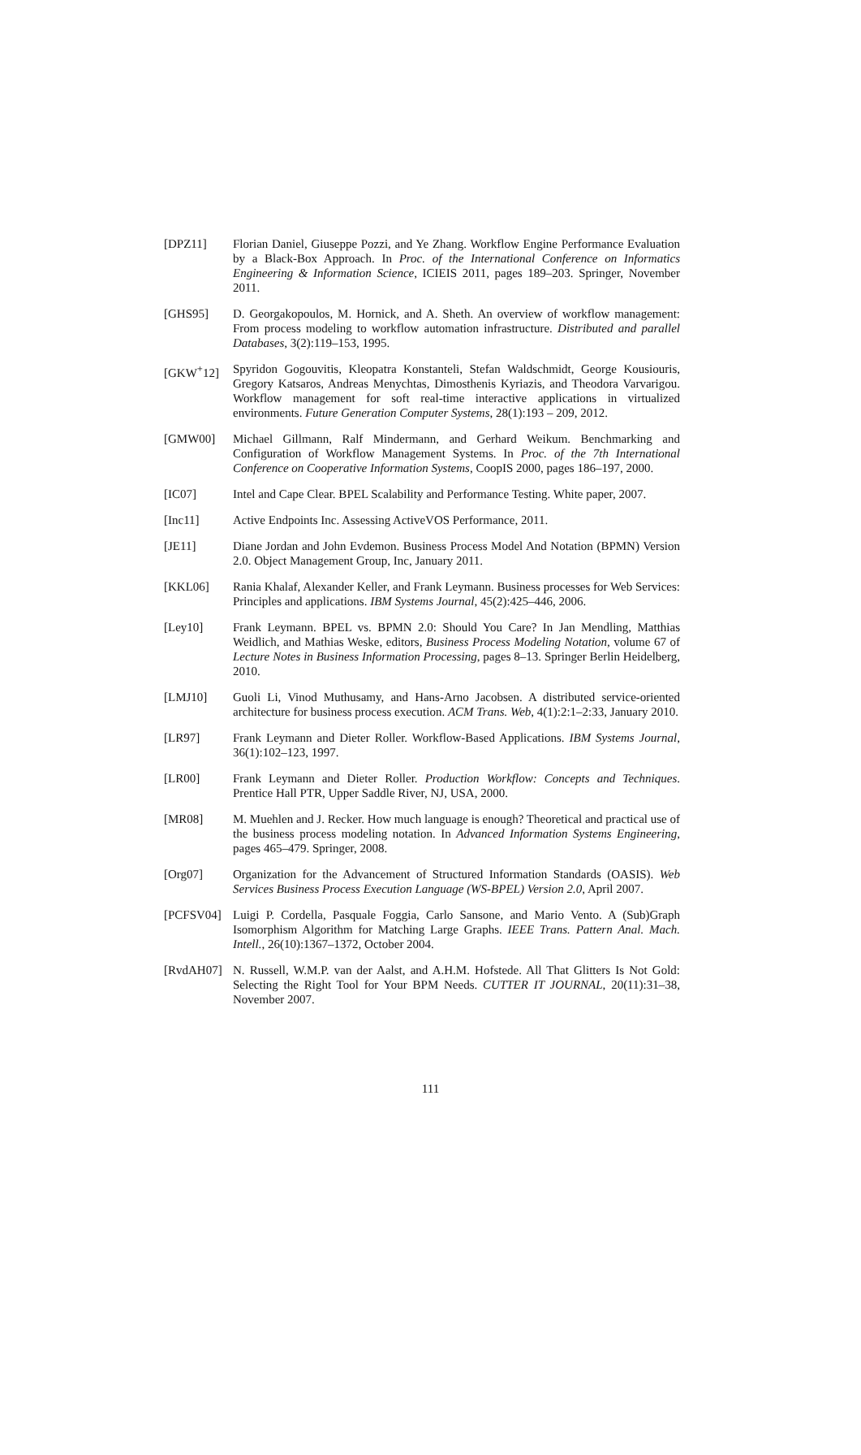[DPZ11] Florian Daniel, Giuseppe Pozzi, and Ye Zhang. Workflow Engine Performance Evaluation by a Black-Box Approach. In Proc. of the International Conference on Informatics Engineering & Information Science, ICIEIS 2011, pages 189–203. Springer, November 2011.
[GHS95] D. Georgakopoulos, M. Hornick, and A. Sheth. An overview of workflow management: From process modeling to workflow automation infrastructure. Distributed and parallel Databases, 3(2):119–153, 1995.
[GKW<sup>+</sup>12] Spyridon Gogouvitis, Kleopatra Konstanteli, Stefan Waldschmidt, George Kousiouris, Gregory Katsaros, Andreas Menychtas, Dimosthenis Kyriazis, and Theodora Varvarigou. Workflow management for soft real-time interactive applications in virtualized environments. Future Generation Computer Systems, 28(1):193 – 209, 2012.
[GMW00] Michael Gillmann, Ralf Mindermann, and Gerhard Weikum. Benchmarking and Configuration of Workflow Management Systems. In Proc. of the 7th International Conference on Cooperative Information Systems, CoopIS 2000, pages 186–197, 2000.
[IC07] Intel and Cape Clear. BPEL Scalability and Performance Testing. White paper, 2007.
[Inc11] Active Endpoints Inc. Assessing ActiveVOS Performance, 2011.
[JE11] Diane Jordan and John Evdemon. Business Process Model And Notation (BPMN) Version 2.0. Object Management Group, Inc, January 2011.
[KKL06] Rania Khalaf, Alexander Keller, and Frank Leymann. Business processes for Web Services: Principles and applications. IBM Systems Journal, 45(2):425–446, 2006.
[Ley10] Frank Leymann. BPEL vs. BPMN 2.0: Should You Care? In Jan Mendling, Matthias Weidlich, and Mathias Weske, editors, Business Process Modeling Notation, volume 67 of Lecture Notes in Business Information Processing, pages 8–13. Springer Berlin Heidelberg, 2010.
[LMJ10] Guoli Li, Vinod Muthusamy, and Hans-Arno Jacobsen. A distributed service-oriented architecture for business process execution. ACM Trans. Web, 4(1):2:1–2:33, January 2010.
[LR97] Frank Leymann and Dieter Roller. Workflow-Based Applications. IBM Systems Journal, 36(1):102–123, 1997.
[LR00] Frank Leymann and Dieter Roller. Production Workflow: Concepts and Techniques. Prentice Hall PTR, Upper Saddle River, NJ, USA, 2000.
[MR08] M. Muehlen and J. Recker. How much language is enough? Theoretical and practical use of the business process modeling notation. In Advanced Information Systems Engineering, pages 465–479. Springer, 2008.
[Org07] Organization for the Advancement of Structured Information Standards (OASIS). Web Services Business Process Execution Language (WS-BPEL) Version 2.0, April 2007.
[PCFSV04] Luigi P. Cordella, Pasquale Foggia, Carlo Sansone, and Mario Vento. A (Sub)Graph Isomorphism Algorithm for Matching Large Graphs. IEEE Trans. Pattern Anal. Mach. Intell., 26(10):1367–1372, October 2004.
[RvdAH07] N. Russell, W.M.P. van der Aalst, and A.H.M. Hofstede. All That Glitters Is Not Gold: Selecting the Right Tool for Your BPM Needs. CUTTER IT JOURNAL, 20(11):31–38, November 2007.
111